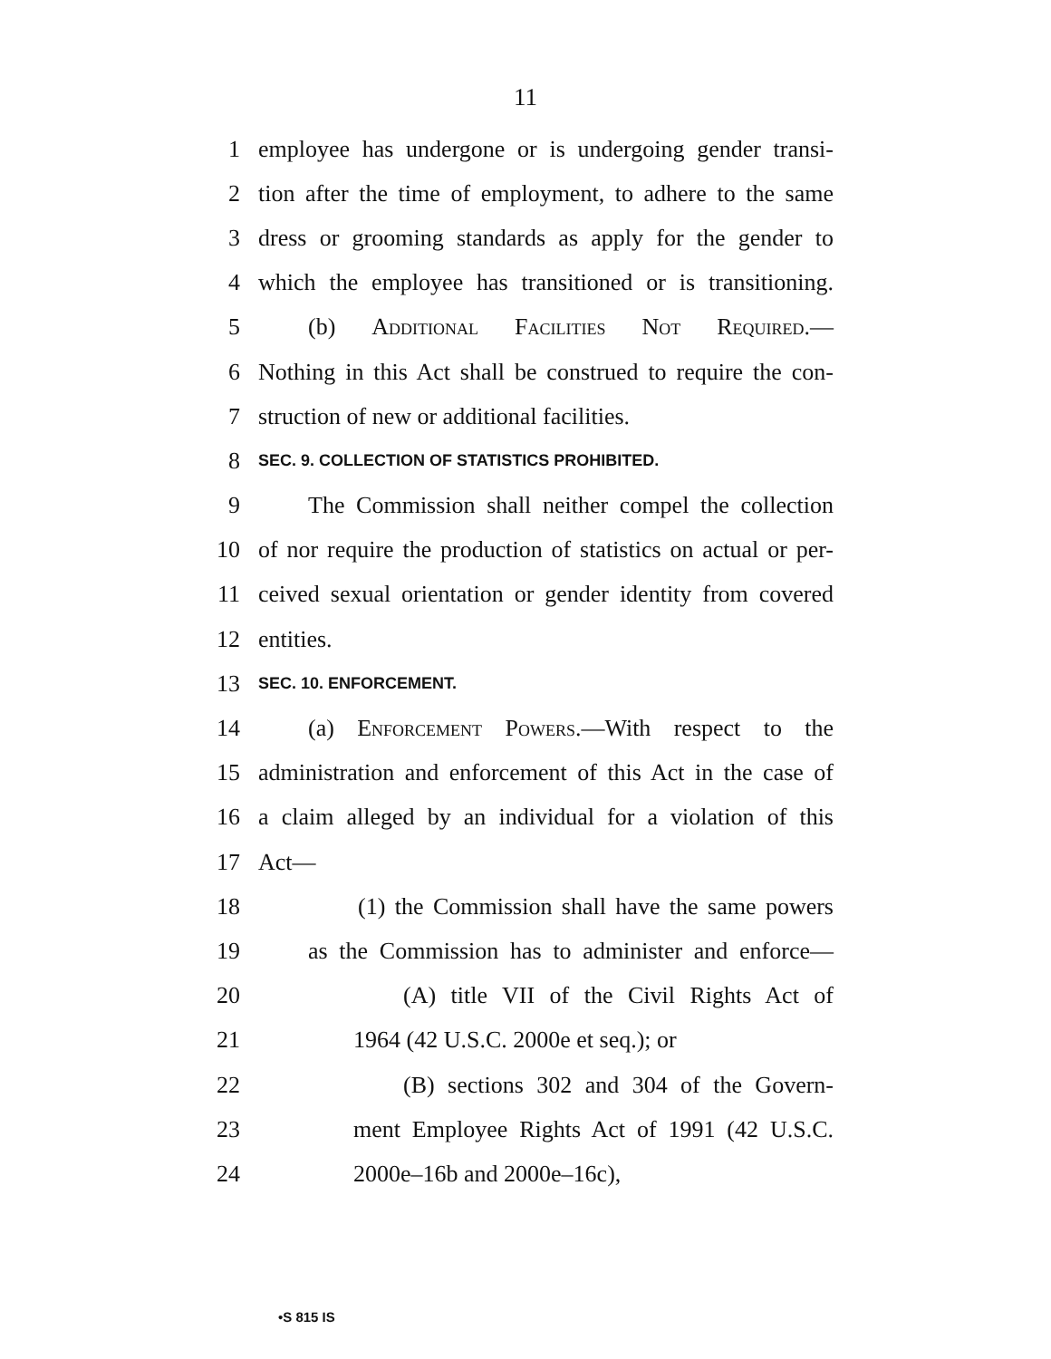11
1 employee has undergone or is undergoing gender transi-
2 tion after the time of employment, to adhere to the same
3 dress or grooming standards as apply for the gender to
4 which the employee has transitioned or is transitioning.
5 (b) Additional Facilities Not Required.—
6 Nothing in this Act shall be construed to require the con-
7 struction of new or additional facilities.
8 SEC. 9. COLLECTION OF STATISTICS PROHIBITED.
9 The Commission shall neither compel the collection
10 of nor require the production of statistics on actual or per-
11 ceived sexual orientation or gender identity from covered
12 entities.
13 SEC. 10. ENFORCEMENT.
14 (a) Enforcement Powers.—With respect to the
15 administration and enforcement of this Act in the case of
16 a claim alleged by an individual for a violation of this
17 Act—
18 (1) the Commission shall have the same powers
19 as the Commission has to administer and enforce—
20 (A) title VII of the Civil Rights Act of
21 1964 (42 U.S.C. 2000e et seq.); or
22 (B) sections 302 and 304 of the Govern-
23 ment Employee Rights Act of 1991 (42 U.S.C.
24 2000e–16b and 2000e–16c),
•S 815 IS